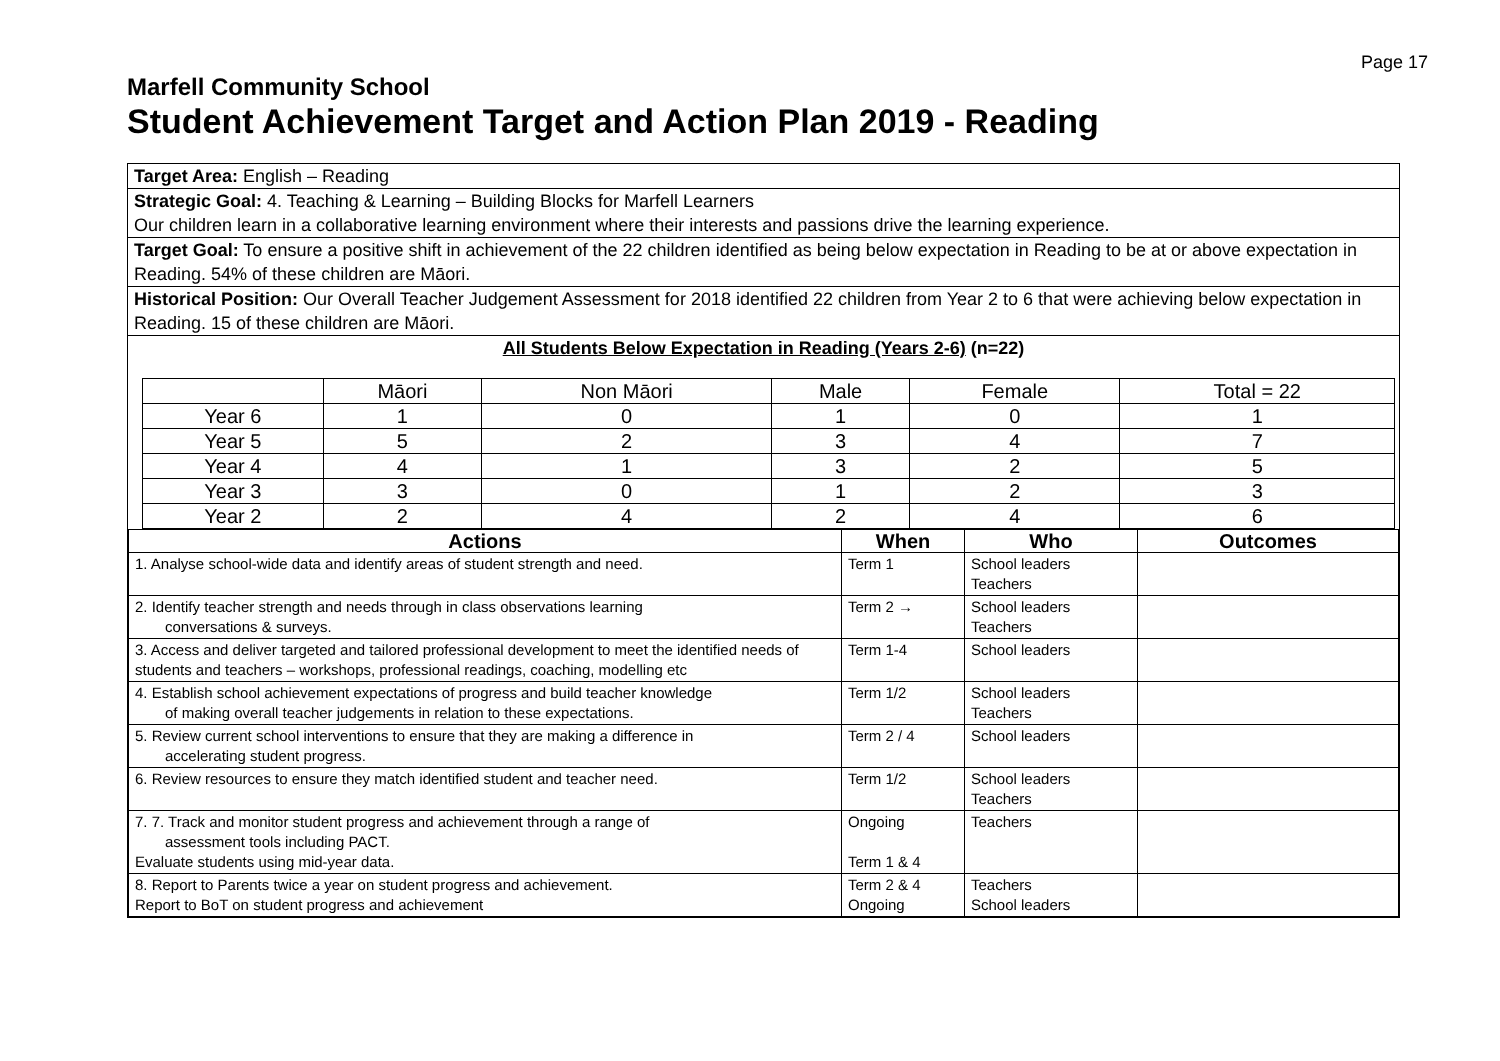Page 17
Marfell Community School
Student Achievement Target and Action Plan 2019 - Reading
Target Area: English – Reading
Strategic Goal: 4. Teaching & Learning – Building Blocks for Marfell Learners
Our children learn in a collaborative learning environment where their interests and passions drive the learning experience.
Target Goal: To ensure a positive shift in achievement of the 22 children identified as being below expectation in Reading to be at or above expectation in Reading. 54% of these children are Māori.
Historical Position: Our Overall Teacher Judgement Assessment for 2018 identified 22 children from Year 2 to 6 that were achieving below expectation in Reading. 15 of these children are Māori.
All Students Below Expectation in Reading (Years 2-6) (n=22)
| | Māori | Non Māori | Male | Female | Total = 22 |
| Year 6 | 1 | 0 | 1 | 0 | 1 |
| Year 5 | 5 | 2 | 3 | 4 | 7 |
| Year 4 | 4 | 1 | 3 | 2 | 5 |
| Year 3 | 3 | 0 | 1 | 2 | 3 |
| Year 2 | 2 | 4 | 2 | 4 | 6 |
| Actions | When | Who | Outcomes |
| --- | --- | --- | --- |
| 1. Analyse school-wide data and identify areas of student strength and need. | Term 1 | School leaders Teachers | |
| 2. Identify teacher strength and needs through in class observations learning conversations & surveys. | Term 2 → | School leaders Teachers | |
| 3. Access and deliver targeted and tailored professional development to meet the identified needs of students and teachers – workshops, professional readings, coaching, modelling etc | Term 1-4 | School leaders | |
| 4. Establish school achievement expectations of progress and build teacher knowledge of making overall teacher judgements in relation to these expectations. | Term 1/2 | School leaders Teachers | |
| 5. Review current school interventions to ensure that they are making a difference in accelerating student progress. | Term 2 / 4 | School leaders | |
| 6. Review resources to ensure they match identified student and teacher need. | Term 1/2 | School leaders Teachers | |
| 7. 7. Track and monitor student progress and achievement through a range of assessment tools including PACT. Evaluate students using mid-year data. | Ongoing Term 1 & 4 | Teachers | |
| 8. Report to Parents twice a year on student progress and achievement. Report to BoT on student progress and achievement | Term 2 & 4 Ongoing | Teachers School leaders | |